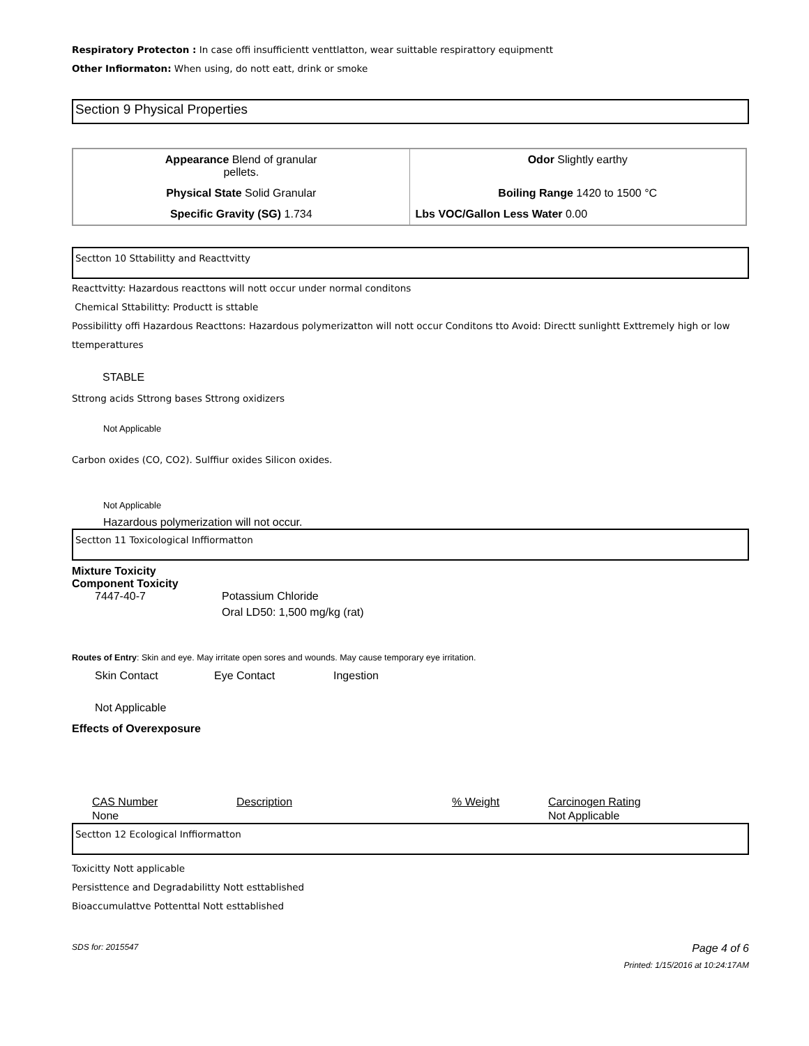Respiratory Protecton : In case offi insufficientt venttlatton, wear suittable respirattory equipmentt
Other Infiormaton: When using, do nott eatt, drink or smoke
Section 9 Physical Properties
| Appearance Blend of granular pellets. | Odor Slightly earthy |
| Physical State Solid Granular | Boiling Range 1420 to 1500 °C |
| Specific Gravity (SG) 1.734 | Lbs VOC/Gallon Less Water 0.00 |
Sectton 10 Sttabilitty and Reacttvitty
Reacttvitty: Hazardous reacttons will nott occur under normal conditons
Chemical Sttabilitty: Productt is sttable
Possibilitty offi Hazardous Reacttons: Hazardous polymerizatton will nott occur Conditons tto Avoid: Directt sunlightt Exttremely high or low ttemperattures
STABLE
Sttrong acids Sttrong bases Sttrong oxidizers
Not Applicable
Carbon oxides (CO, CO2). Sulffiur oxides Silicon oxides.
Not Applicable
Hazardous polymerization will not occur.
Sectton 11 Toxicological Inffiormatton
Mixture Toxicity
Component Toxicity
7447-40-7 Potassium Chloride
Oral LD50: 1,500 mg/kg (rat)
Routes of Entry: Skin and eye. May irritate open sores and wounds. May cause temporary eye irritation.
Skin Contact Eye Contact Ingestion
Not Applicable
Effects of Overexposure
| CAS Number | Description | % Weight | Carcinogen Rating |
| --- | --- | --- | --- |
| None | | | Not Applicable |
Sectton 12 Ecological Inffiormatton
Toxicitty Nott applicable
Persisttence and Degradabilitty Nott esttablished
Bioaccumulattve Pottenttal Nott esttablished
SDS for: 2015547 Page 4 of 6
Printed: 1/15/2016 at 10:24:17AM